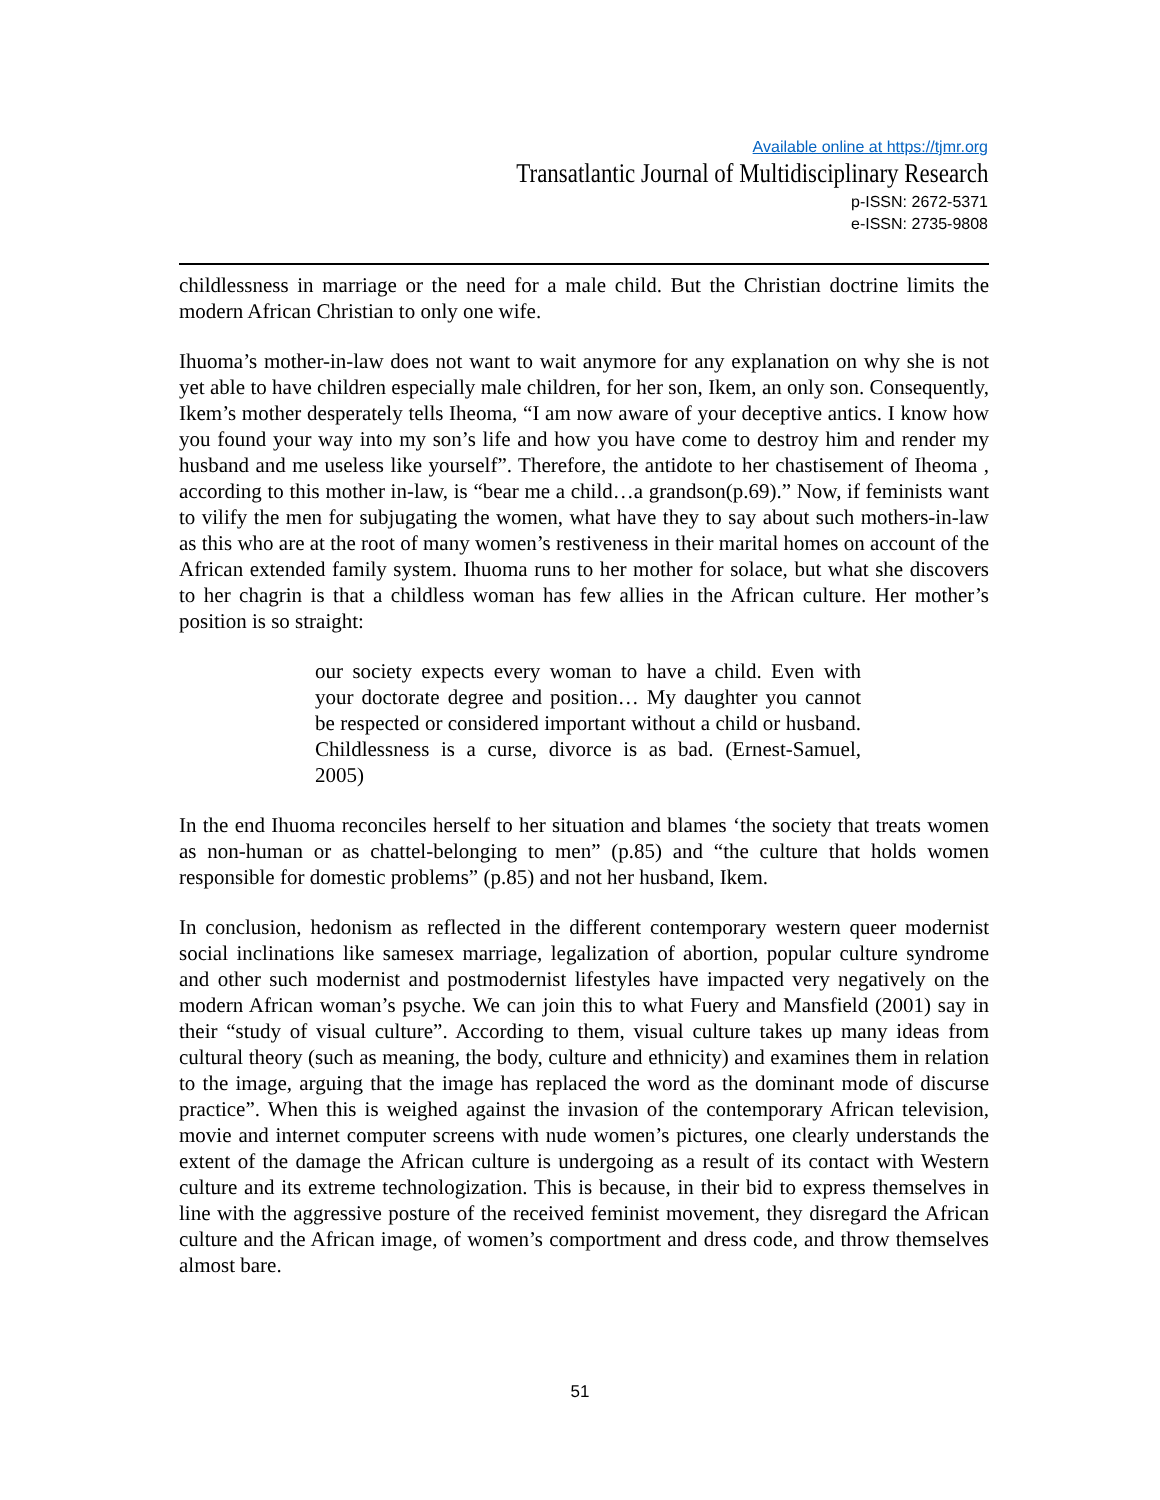Available online at https://tjmr.org
Transatlantic Journal of Multidisciplinary Research
p-ISSN: 2672-5371
e-ISSN: 2735-9808
childlessness in marriage or the need for a male child. But the Christian doctrine limits the modern African Christian to only one wife.
Ihuoma’s mother-in-law does not want to wait anymore for any explanation on why she is not yet able to have children especially male children, for her son, Ikem, an only son. Consequently, Ikem’s mother desperately tells Iheoma, “I am now aware of your deceptive antics. I know how you found your way into my son’s life and how you have come to destroy him and render my husband and me useless like yourself”. Therefore, the antidote to her chastisement of Iheoma , according to this mother in-law, is “bear me a child…a grandson(p.69).” Now, if feminists want to vilify the men for subjugating the women, what have they to say about such mothers-in-law as this who are at the root of many women’s restiveness in their marital homes on account of the African extended family system. Ihuoma runs to her mother for solace, but what she discovers to her chagrin is that a childless woman has few allies in the African culture. Her mother’s position is so straight:
our society expects every woman to have a child. Even with your doctorate degree and position… My daughter you cannot be respected or considered important without a child or husband. Childlessness is a curse, divorce is as bad. (Ernest-Samuel, 2005)
In the end Ihuoma reconciles herself to her situation and blames ‘the society that treats women as non-human or as chattel-belonging to men” (p.85) and “the culture that holds women responsible for domestic problems” (p.85) and not her husband, Ikem.
In conclusion, hedonism as reflected in the different contemporary western queer modernist social inclinations like samesex marriage, legalization of abortion, popular culture syndrome and other such modernist and postmodernist lifestyles have impacted very negatively on the modern African woman’s psyche. We can join this to what Fuery and Mansfield (2001) say in their “study of visual culture”. According to them, visual culture takes up many ideas from cultural theory (such as meaning, the body, culture and ethnicity) and examines them in relation to the image, arguing that the image has replaced the word as the dominant mode of discurse practice”. When this is weighed against the invasion of the contemporary African television, movie and internet computer screens with nude women’s pictures, one clearly understands the extent of the damage the African culture is undergoing as a result of its contact with Western culture and its extreme technologization. This is because, in their bid to express themselves in line with the aggressive posture of the received feminist movement, they disregard the African culture and the African image, of women’s comportment and dress code, and throw themselves almost bare.
51